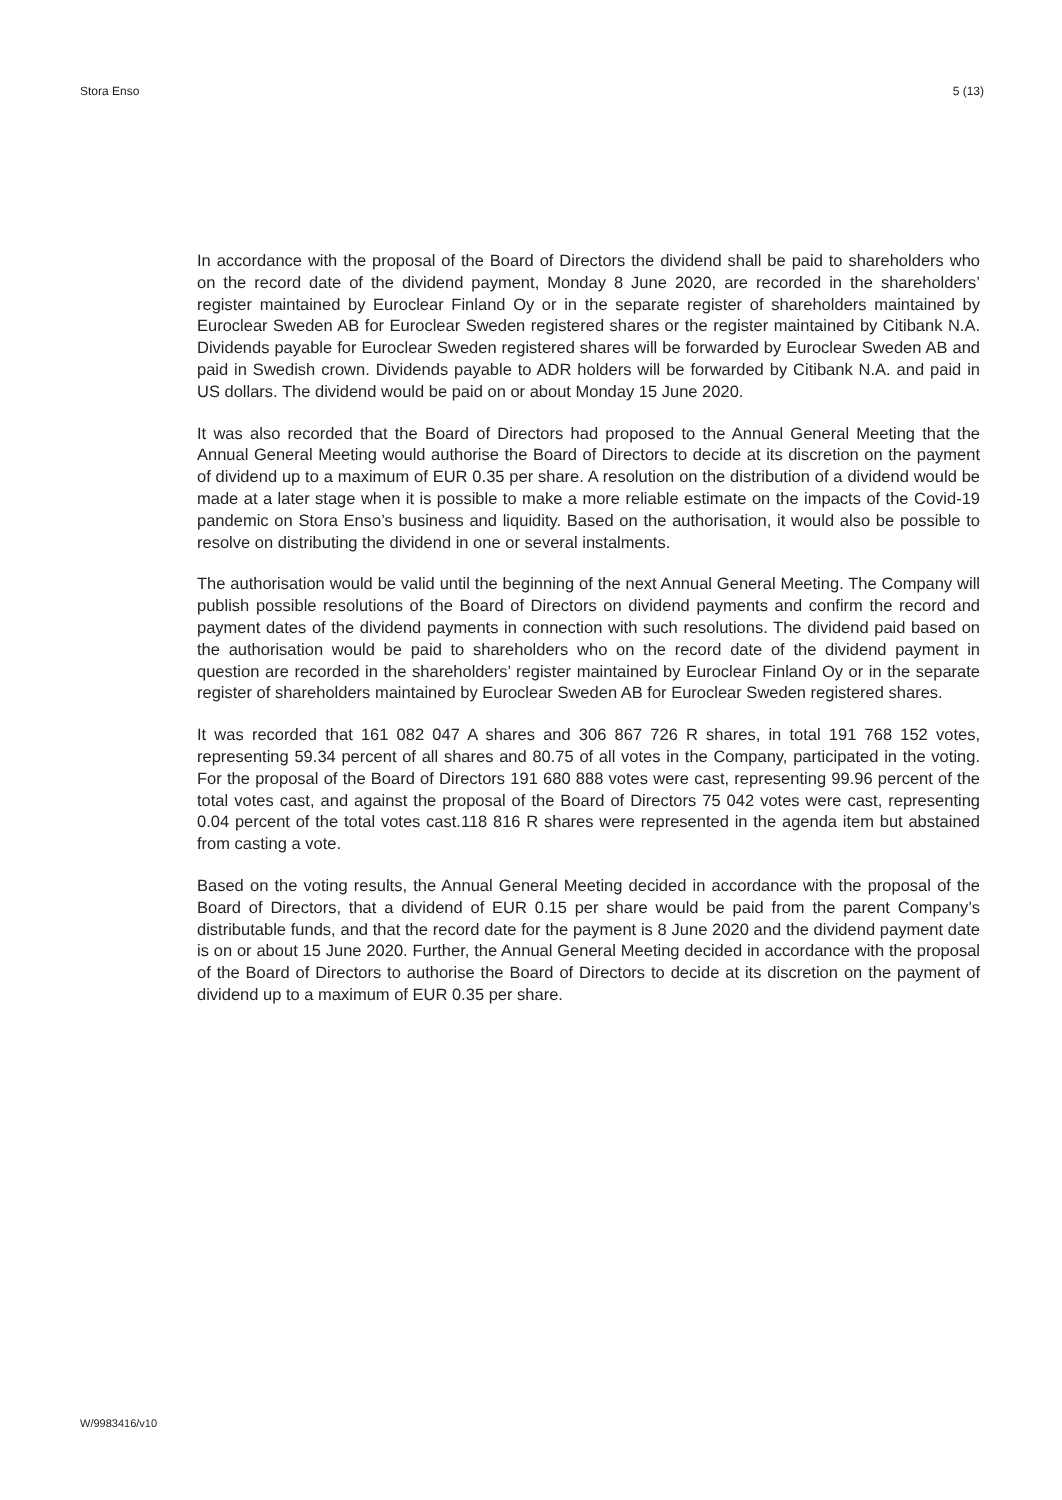Stora Enso 5 (13)
In accordance with the proposal of the Board of Directors the dividend shall be paid to shareholders who on the record date of the dividend payment, Monday 8 June 2020, are recorded in the shareholders’ register maintained by Euroclear Finland Oy or in the separate register of shareholders maintained by Euroclear Sweden AB for Euroclear Sweden registered shares or the register maintained by Citibank N.A. Dividends payable for Euroclear Sweden registered shares will be forwarded by Euroclear Sweden AB and paid in Swedish crown. Dividends payable to ADR holders will be forwarded by Citibank N.A. and paid in US dollars. The dividend would be paid on or about Monday 15 June 2020.
It was also recorded that the Board of Directors had proposed to the Annual General Meeting that the Annual General Meeting would authorise the Board of Directors to decide at its discretion on the payment of dividend up to a maximum of EUR 0.35 per share. A resolution on the distribution of a dividend would be made at a later stage when it is possible to make a more reliable estimate on the impacts of the Covid-19 pandemic on Stora Enso’s business and liquidity. Based on the authorisation, it would also be possible to resolve on distributing the dividend in one or several instalments.
The authorisation would be valid until the beginning of the next Annual General Meeting. The Company will publish possible resolutions of the Board of Directors on dividend payments and confirm the record and payment dates of the dividend payments in connection with such resolutions. The dividend paid based on the authorisation would be paid to shareholders who on the record date of the dividend payment in question are recorded in the shareholders’ register maintained by Euroclear Finland Oy or in the separate register of shareholders maintained by Euroclear Sweden AB for Euroclear Sweden registered shares.
It was recorded that 161 082 047 A shares and 306 867 726 R shares, in total 191 768 152 votes, representing 59.34 percent of all shares and 80.75 of all votes in the Company, participated in the voting. For the proposal of the Board of Directors 191 680 888 votes were cast, representing 99.96 percent of the total votes cast, and against the proposal of the Board of Directors 75 042 votes were cast, representing 0.04 percent of the total votes cast.118 816 R shares were represented in the agenda item but abstained from casting a vote.
Based on the voting results, the Annual General Meeting decided in accordance with the proposal of the Board of Directors, that a dividend of EUR 0.15 per share would be paid from the parent Company’s distributable funds, and that the record date for the payment is 8 June 2020 and the dividend payment date is on or about 15 June 2020. Further, the Annual General Meeting decided in accordance with the proposal of the Board of Directors to authorise the Board of Directors to decide at its discretion on the payment of dividend up to a maximum of EUR 0.35 per share.
W/9983416/v10